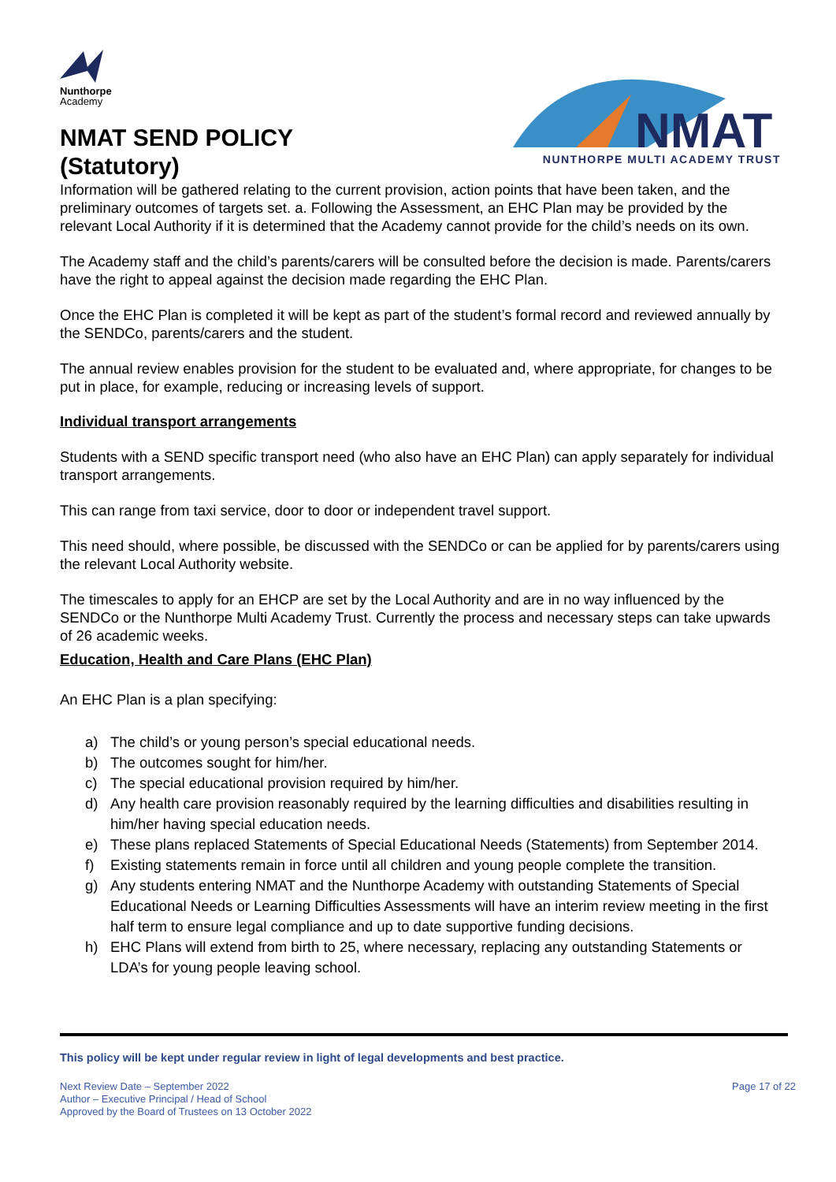Nunthorpe
Academy
NMAT SEND POLICY
(Statutory)
NMAT
NUNTHORPE MULTI ACADEMY TRUST
Information will be gathered relating to the current provision, action points that have been taken, and the preliminary outcomes of targets set. a. Following the Assessment, an EHC Plan may be provided by the relevant Local Authority if it is determined that the Academy cannot provide for the child’s needs on its own.
The Academy staff and the child’s parents/carers will be consulted before the decision is made. Parents/carers have the right to appeal against the decision made regarding the EHC Plan.
Once the EHC Plan is completed it will be kept as part of the student’s formal record and reviewed annually by the SENDCo, parents/carers and the student.
The annual review enables provision for the student to be evaluated and, where appropriate, for changes to be put in place, for example, reducing or increasing levels of support.
Individual transport arrangements
Students with a SEND specific transport need (who also have an EHC Plan) can apply separately for individual transport arrangements.
This can range from taxi service, door to door or independent travel support.
This need should, where possible, be discussed with the SENDCo or can be applied for by parents/carers using the relevant Local Authority website.
The timescales to apply for an EHCP are set by the Local Authority and are in no way influenced by the SENDCo or the Nunthorpe Multi Academy Trust. Currently the process and necessary steps can take upwards of 26 academic weeks.
Education, Health and Care Plans (EHC Plan)
An EHC Plan is a plan specifying:
a) The child’s or young person’s special educational needs.
b) The outcomes sought for him/her.
c) The special educational provision required by him/her.
d) Any health care provision reasonably required by the learning difficulties and disabilities resulting in him/her having special education needs.
e) These plans replaced Statements of Special Educational Needs (Statements) from September 2014.
f) Existing statements remain in force until all children and young people complete the transition.
g) Any students entering NMAT and the Nunthorpe Academy with outstanding Statements of Special Educational Needs or Learning Difficulties Assessments will have an interim review meeting in the first half term to ensure legal compliance and up to date supportive funding decisions.
h) EHC Plans will extend from birth to 25, where necessary, replacing any outstanding Statements or LDA’s for young people leaving school.
This policy will be kept under regular review in light of legal developments and best practice.
Next Review Date – September 2022
Author – Executive Principal / Head of School
Approved by the Board of Trustees on 13 October 2022
Page 17 of 22